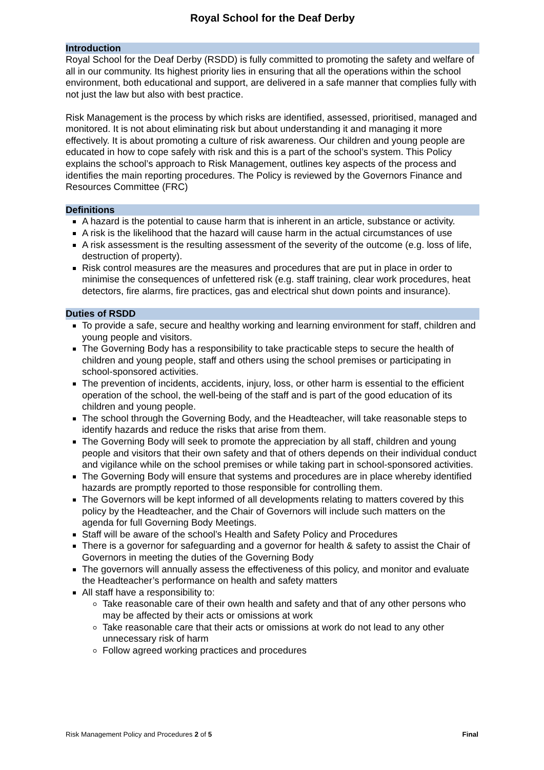Royal School for the Deaf Derby
Introduction
Royal School for the Deaf Derby (RSDD) is fully committed to promoting the safety and welfare of all in our community. Its highest priority lies in ensuring that all the operations within the school environment, both educational and support, are delivered in a safe manner that complies fully with not just the law but also with best practice.
Risk Management is the process by which risks are identified, assessed, prioritised, managed and monitored. It is not about eliminating risk but about understanding it and managing it more effectively. It is about promoting a culture of risk awareness. Our children and young people are educated in how to cope safely with risk and this is a part of the school’s system. This Policy explains the school’s approach to Risk Management, outlines key aspects of the process and identifies the main reporting procedures. The Policy is reviewed by the Governors Finance and Resources Committee (FRC)
Definitions
A hazard is the potential to cause harm that is inherent in an article, substance or activity.
A risk is the likelihood that the hazard will cause harm in the actual circumstances of use
A risk assessment is the resulting assessment of the severity of the outcome (e.g. loss of life, destruction of property).
Risk control measures are the measures and procedures that are put in place in order to minimise the consequences of unfettered risk (e.g. staff training, clear work procedures, heat detectors, fire alarms, fire practices, gas and electrical shut down points and insurance).
Duties of RSDD
To provide a safe, secure and healthy working and learning environment for staff, children and young people and visitors.
The Governing Body has a responsibility to take practicable steps to secure the health of children and young people, staff and others using the school premises or participating in school-sponsored activities.
The prevention of incidents, accidents, injury, loss, or other harm is essential to the efficient operation of the school, the well-being of the staff and is part of the good education of its children and young people.
The school through the Governing Body, and the Headteacher, will take reasonable steps to identify hazards and reduce the risks that arise from them.
The Governing Body will seek to promote the appreciation by all staff, children and young people and visitors that their own safety and that of others depends on their individual conduct and vigilance while on the school premises or while taking part in school-sponsored activities.
The Governing Body will ensure that systems and procedures are in place whereby identified hazards are promptly reported to those responsible for controlling them.
The Governors will be kept informed of all developments relating to matters covered by this policy by the Headteacher, and the Chair of Governors will include such matters on the agenda for full Governing Body Meetings.
Staff will be aware of the school’s Health and Safety Policy and Procedures
There is a governor for safeguarding and a governor for health & safety to assist the Chair of Governors in meeting the duties of the Governing Body
The governors will annually assess the effectiveness of this policy, and monitor and evaluate the Headteacher’s performance on health and safety matters
All staff have a responsibility to:
Take reasonable care of their own health and safety and that of any other persons who may be affected by their acts or omissions at work
Take reasonable care that their acts or omissions at work do not lead to any other unnecessary risk of harm
Follow agreed working practices and procedures
Risk Management Policy and Procedures 2 of 5 Final